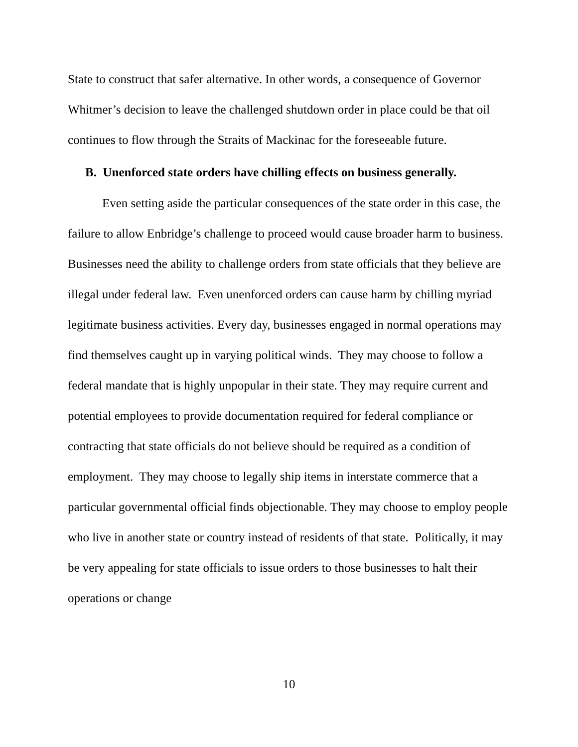State to construct that safer alternative. In other words, a consequence of Governor Whitmer’s decision to leave the challenged shutdown order in place could be that oil continues to flow through the Straits of Mackinac for the foreseeable future.
B. Unenforced state orders have chilling effects on business generally.
Even setting aside the particular consequences of the state order in this case, the failure to allow Enbridge’s challenge to proceed would cause broader harm to business. Businesses need the ability to challenge orders from state officials that they believe are illegal under federal law. Even unenforced orders can cause harm by chilling myriad legitimate business activities. Every day, businesses engaged in normal operations may find themselves caught up in varying political winds. They may choose to follow a federal mandate that is highly unpopular in their state. They may require current and potential employees to provide documentation required for federal compliance or contracting that state officials do not believe should be required as a condition of employment. They may choose to legally ship items in interstate commerce that a particular governmental official finds objectionable. They may choose to employ people who live in another state or country instead of residents of that state. Politically, it may be very appealing for state officials to issue orders to those businesses to halt their operations or change
10